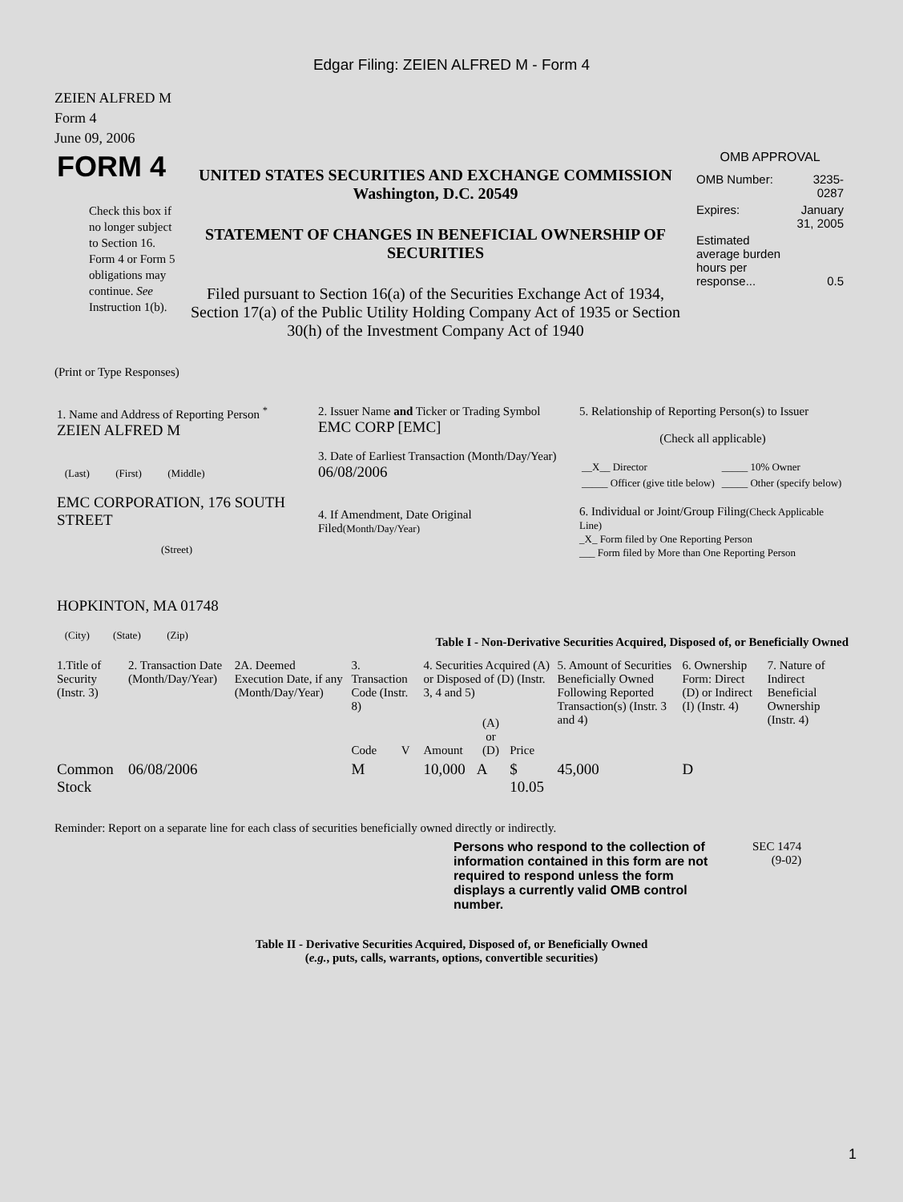Edgar Filing: ZEIEN ALFRED M - Form 4
ZEIEN ALFRED M
Form 4
June 09, 2006
| FORM 4 Check this box if no longer subject to Section 16. Form 4 or Form 5 obligations may continue. See Instruction 1(b). | UNITED STATES SECURITIES AND EXCHANGE COMMISSION Washington, D.C. 20549 STATEMENT OF CHANGES IN BENEFICIAL OWNERSHIP OF SECURITIES Filed pursuant to Section 16(a) of the Securities Exchange Act of 1934, Section 17(a) of the Public Utility Holding Company Act of 1935 or Section 30(h) of the Investment Company Act of 1940 | OMB APPROVAL / OMB Number: / 3235-0287 / / Expires: / January 31, 2005 / / Estimated average burden hours per response... / 0.5 / |
(Print or Type Responses)
| 1. Name and Address of Reporting Person <sup>*</sup> ZEIEN ALFRED M (Last) (First) (Middle) EMC CORPORATION, 176 SOUTH STREET (Street) HOPKINTON, MA 01748 (City) (State) (Zip) | 2. Issuer Name and Ticker or Trading Symbol EMC CORP [EMC] 3. Date of Earliest Transaction (Month/Day/Year) 06/08/2006 4. If Amendment, Date Original Filed (Month/Day/Year) | 5. Relationship of Reporting Person(s) to Issuer (Check all applicable) / __X__ Director / _____ 10% Owner / / _____ Officer (give title below) / _____ Other (specify below) / 6. Individual or Joint/Group Filing (Check Applicable Line) _X_ Form filed by One Reporting Person ___ Form filed by More than One Reporting Person |
Table I - Non-Derivative Securities Acquired, Disposed of, or Beneficially Owned
| 1.Title of Security (Instr. 3) | 2. Transaction Date (Month/Day/Year) | 2A. Deemed Execution Date, if any (Month/Day/Year) | 3. Transaction Code (Instr. 8) | | 4. Securities Acquired (A) or Disposed of (D) (Instr. 3, 4 and 5) | | | 5. Amount of Securities Beneficially Owned Following Reported Transaction(s) (Instr. 3 and 4) | 6. Ownership Form: Direct (D) or Indirect (I) (Instr. 4) | 7. Nature of Indirect Beneficial Ownership (Instr. 4) |
| --- | --- | --- | --- | --- | --- | --- | --- | --- | --- | --- |
| | | | Code | V | Amount | (A) or (D) | Price | | | |
| Common Stock | 06/08/2006 | | M | | 10,000 | A | $ 10.05 | 45,000 | D | |
Reminder: Report on a separate line for each class of securities beneficially owned directly or indirectly.
| Persons who respond to the collection of information contained in this form are not required to respond unless the form displays a currently valid OMB control number. | SEC 1474 (9-02) |
Table II - Derivative Securities Acquired, Disposed of, or Beneficially Owned
(e.g., puts, calls, warrants, options, convertible securities)
1